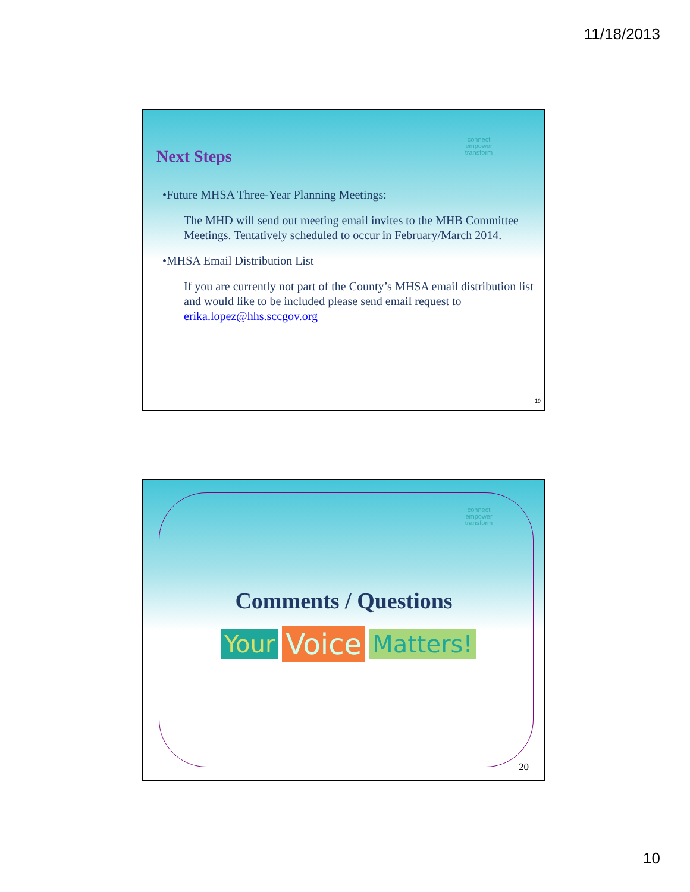11/18/2013
connect
empower
transform
Next Steps
•Future MHSA Three-Year Planning Meetings:
The MHD will send out meeting email invites to the MHB Committee Meetings. Tentatively scheduled to occur in February/March 2014.
•MHSA Email Distribution List
If you are currently not part of the County’s MHSA email distribution list and would like to be included please send email request to erika.lopez@hhs.sccgov.org
19
connect
empower
transform
Comments / Questions
Your Voice Matters!
20
10